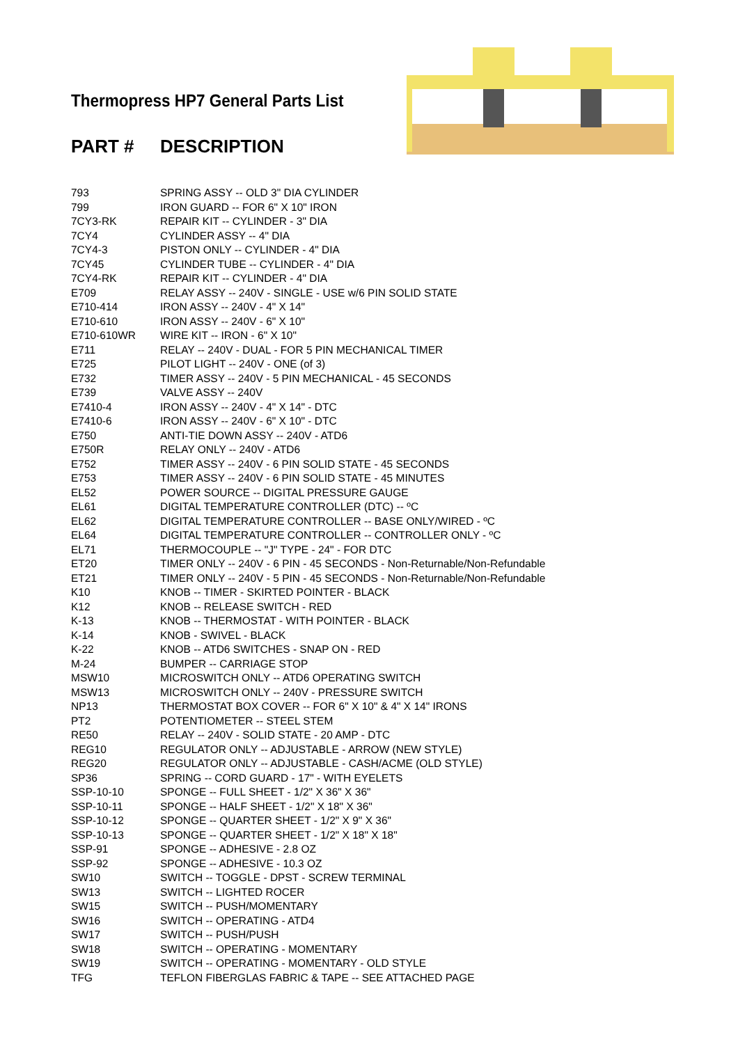Thermopress HP7 General Parts List
PART # DESCRIPTION
| 793 | SPRING ASSY -- OLD 3" DIA CYLINDER |
| 799 | IRON GUARD -- FOR 6" X 10" IRON |
| 7CY3-RK | REPAIR KIT -- CYLINDER - 3" DIA |
| 7CY4 | CYLINDER ASSY -- 4" DIA |
| 7CY4-3 | PISTON ONLY -- CYLINDER - 4" DIA |
| 7CY45 | CYLINDER TUBE -- CYLINDER - 4" DIA |
| 7CY4-RK | REPAIR KIT -- CYLINDER - 4" DIA |
| E709 | RELAY ASSY -- 240V - SINGLE - USE w/6 PIN SOLID STATE |
| E710-414 | IRON ASSY -- 240V - 4" X 14" |
| E710-610 | IRON ASSY -- 240V - 6" X 10" |
| E710-610WR | WIRE KIT -- IRON - 6" X 10" |
| E711 | RELAY -- 240V - DUAL - FOR 5 PIN MECHANICAL TIMER |
| E725 | PILOT LIGHT -- 240V - ONE (of 3) |
| E732 | TIMER ASSY -- 240V - 5 PIN MECHANICAL - 45 SECONDS |
| E739 | VALVE ASSY -- 240V |
| E7410-4 | IRON ASSY -- 240V - 4" X 14" - DTC |
| E7410-6 | IRON ASSY -- 240V - 6" X 10" - DTC |
| E750 | ANTI-TIE DOWN ASSY -- 240V - ATD6 |
| E750R | RELAY ONLY -- 240V - ATD6 |
| E752 | TIMER ASSY -- 240V - 6 PIN SOLID STATE - 45 SECONDS |
| E753 | TIMER ASSY -- 240V - 6 PIN SOLID STATE - 45 MINUTES |
| EL52 | POWER SOURCE -- DIGITAL PRESSURE GAUGE |
| EL61 | DIGITAL TEMPERATURE CONTROLLER (DTC) -- ºC |
| EL62 | DIGITAL TEMPERATURE CONTROLLER -- BASE ONLY/WIRED - ºC |
| EL64 | DIGITAL TEMPERATURE CONTROLLER -- CONTROLLER ONLY - ºC |
| EL71 | THERMOCOUPLE -- "J" TYPE - 24" - FOR DTC |
| ET20 | TIMER ONLY -- 240V - 6 PIN - 45 SECONDS - Non-Returnable/Non-Refundable |
| ET21 | TIMER ONLY -- 240V - 5 PIN - 45 SECONDS - Non-Returnable/Non-Refundable |
| K10 | KNOB -- TIMER - SKIRTED POINTER - BLACK |
| K12 | KNOB -- RELEASE SWITCH - RED |
| K-13 | KNOB -- THERMOSTAT - WITH POINTER - BLACK |
| K-14 | KNOB - SWIVEL - BLACK |
| K-22 | KNOB -- ATD6 SWITCHES - SNAP ON - RED |
| M-24 | BUMPER -- CARRIAGE STOP |
| MSW10 | MICROSWITCH ONLY -- ATD6 OPERATING SWITCH |
| MSW13 | MICROSWITCH ONLY -- 240V - PRESSURE SWITCH |
| NP13 | THERMOSTAT BOX COVER -- FOR 6" X 10" & 4" X 14" IRONS |
| PT2 | POTENTIOMETER -- STEEL STEM |
| RE50 | RELAY -- 240V - SOLID STATE - 20 AMP - DTC |
| REG10 | REGULATOR ONLY -- ADJUSTABLE - ARROW (NEW STYLE) |
| REG20 | REGULATOR ONLY -- ADJUSTABLE - CASH/ACME (OLD STYLE) |
| SP36 | SPRING -- CORD GUARD - 17" - WITH EYELETS |
| SSP-10-10 | SPONGE -- FULL SHEET - 1/2" X 36" X 36" |
| SSP-10-11 | SPONGE -- HALF SHEET - 1/2" X 18" X 36" |
| SSP-10-12 | SPONGE -- QUARTER SHEET - 1/2" X 9" X 36" |
| SSP-10-13 | SPONGE -- QUARTER SHEET - 1/2" X 18" X 18" |
| SSP-91 | SPONGE -- ADHESIVE - 2.8 OZ |
| SSP-92 | SPONGE -- ADHESIVE - 10.3 OZ |
| SW10 | SWITCH -- TOGGLE - DPST - SCREW TERMINAL |
| SW13 | SWITCH -- LIGHTED ROCER |
| SW15 | SWITCH -- PUSH/MOMENTARY |
| SW16 | SWITCH -- OPERATING - ATD4 |
| SW17 | SWITCH -- PUSH/PUSH |
| SW18 | SWITCH -- OPERATING - MOMENTARY |
| SW19 | SWITCH -- OPERATING - MOMENTARY - OLD STYLE |
| TFG | TEFLON FIBERGLAS FABRIC & TAPE -- SEE ATTACHED PAGE |